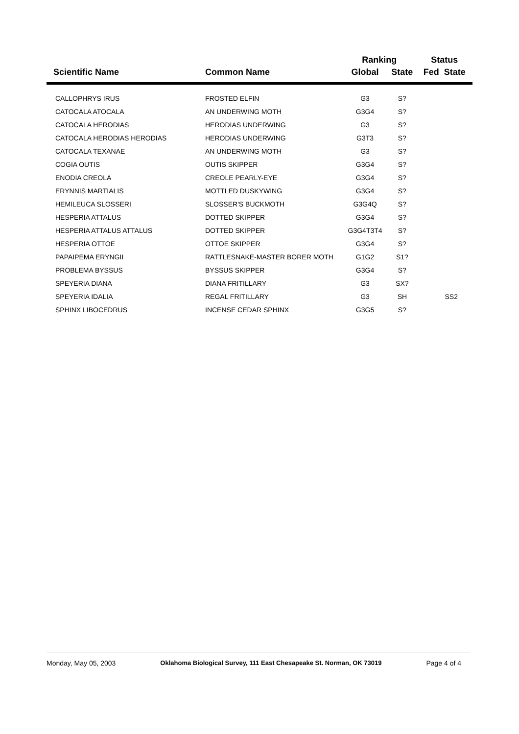| | | Ranking | | Status |
| --- | --- | --- | --- | --- |
| Scientific Name | Common Name | Global | State | Fed State |
| CALLOPHRYS IRUS | FROSTED ELFIN | G3 | S? | |
| CATOCALA ATOCALA | AN UNDERWING MOTH | G3G4 | S? | |
| CATOCALA HERODIAS | HERODIAS UNDERWING | G3 | S? | |
| CATOCALA HERODIAS HERODIAS | HERODIAS UNDERWING | G3T3 | S? | |
| CATOCALA TEXANAE | AN UNDERWING MOTH | G3 | S? | |
| COGIA OUTIS | OUTIS SKIPPER | G3G4 | S? | |
| ENODIA CREOLA | CREOLE PEARLY-EYE | G3G4 | S? | |
| ERYNNIS MARTIALIS | MOTTLED DUSKYWING | G3G4 | S? | |
| HEMILEUCA SLOSSERI | SLOSSER'S BUCKMOTH | G3G4Q | S? | |
| HESPERIA ATTALUS | DOTTED SKIPPER | G3G4 | S? | |
| HESPERIA ATTALUS ATTALUS | DOTTED SKIPPER | G3G4T3T4 | S? | |
| HESPERIA OTTOE | OTTOE SKIPPER | G3G4 | S? | |
| PAPAIPEMA ERYNGII | RATTLESNAKE-MASTER BORER MOTH | G1G2 | S1? | |
| PROBLEMA BYSSUS | BYSSUS SKIPPER | G3G4 | S? | |
| SPEYERIA DIANA | DIANA FRITILLARY | G3 | SX? | |
| SPEYERIA IDALIA | REGAL FRITILLARY | G3 | SH | SS2 |
| SPHINX LIBOCEDRUS | INCENSE CEDAR SPHINX | G3G5 | S? | |
Monday, May 05, 2003 Oklahoma Biological Survey, 111 East Chesapeake St. Norman, OK 73019 Page 4 of 4